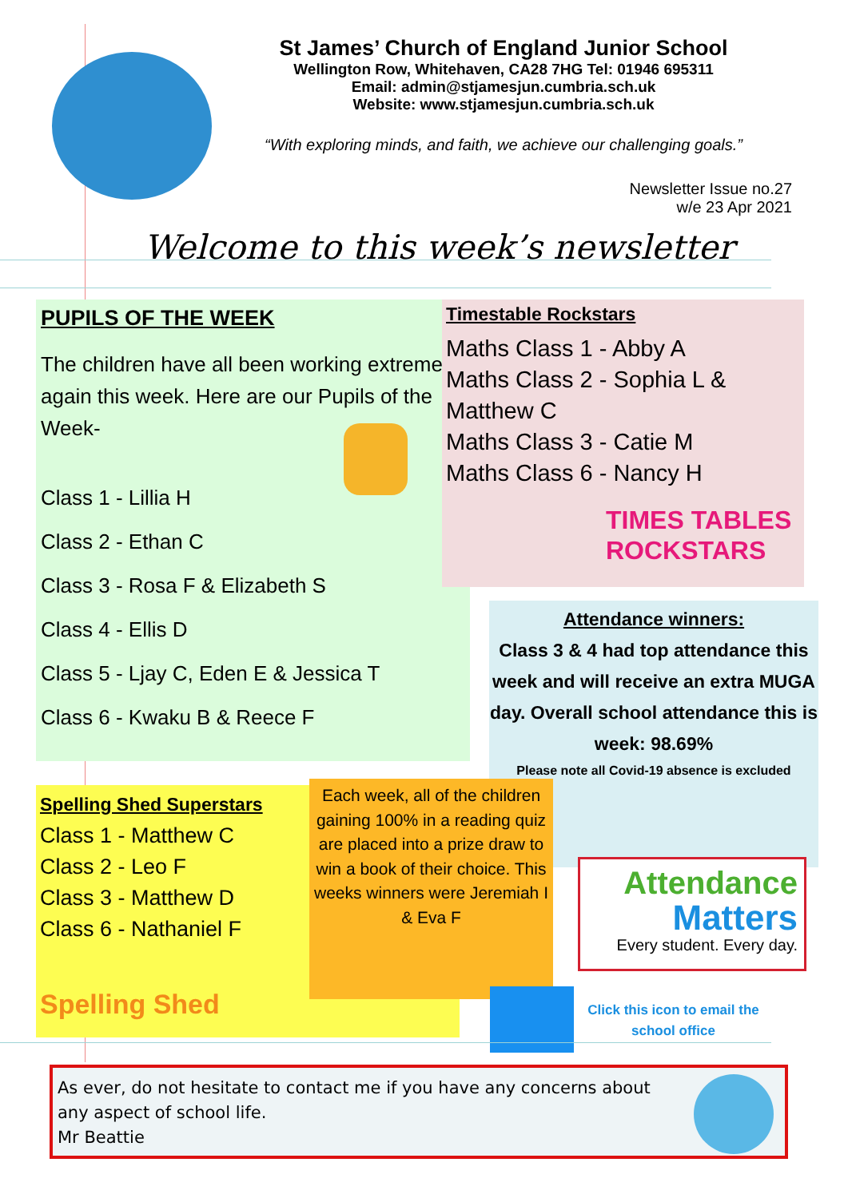St James’ Church of England Junior School
Wellington Row, Whitehaven, CA28 7HG Tel: 01946 695311
Email: admin@stjamesjun.cumbria.sch.uk
Website: www.stjamesjun.cumbria.sch.uk
“With exploring minds, and faith, we achieve our challenging goals.”
Newsletter Issue no.27
w/e 23 Apr 2021
Welcome to this week’s newsletter
PUPILS OF THE WEEK
The children have all been working extremely again this week. Here are our Pupils of the Week-
Class 1 - Lillia H
Class 2 - Ethan C
Class 3 - Rosa F & Elizabeth S
Class 4 - Ellis D
Class 5 - Ljay C, Eden E & Jessica T
Class 6 - Kwaku B & Reece F
Timestable Rockstars
Maths Class 1 - Abby A
Maths Class 2 - Sophia L & Matthew C
Maths Class 3 - Catie M
Maths Class 6 - Nancy H
TIMES TABLES
ROCKSTARS
Attendance winners:
Class 3 & 4 had top attendance this week and will receive an extra MUGA day. Overall school attendance this is week: 98.69%
Please note all Covid-19 absence is excluded
Spelling Shed Superstars
Class 1 - Matthew C
Class 2 - Leo F
Class 3 - Matthew D
Class 6 - Nathaniel F
Spelling Shed
Each week, all of the children gaining 100% in a reading quiz are placed into a prize draw to win a book of their choice. This weeks winners were Jeremiah I & Eva F
Attendance
Matters
Every student. Every day.
Click this icon to email the school office
As ever, do not hesitate to contact me if you have any concerns about any aspect of school life.
Mr Beattie